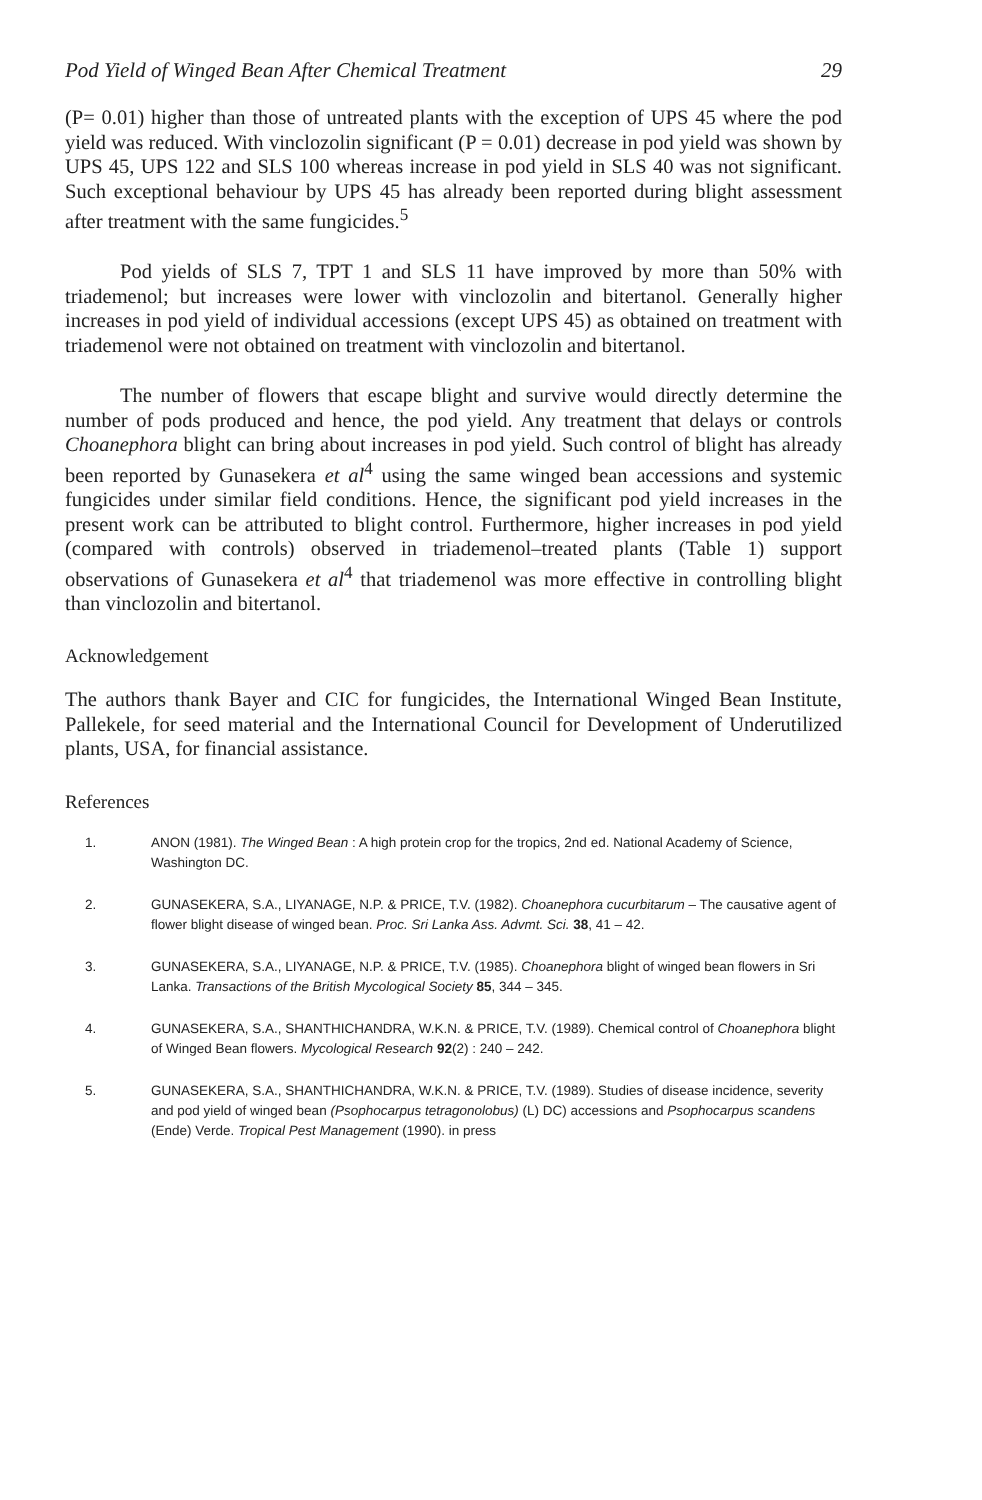Pod Yield of Winged Bean After Chemical Treatment 29
(P= 0.01) higher than those of untreated plants with the exception of UPS 45 where the pod yield was reduced. With vinclozolin significant (P = 0.01) decrease in pod yield was shown by UPS 45, UPS 122 and SLS 100 whereas increase in pod yield in SLS 40 was not significant. Such exceptional behaviour by UPS 45 has already been reported during blight assessment after treatment with the same fungicides.<sup>5</sup>
Pod yields of SLS 7, TPT 1 and SLS 11 have improved by more than 50% with triademenol; but increases were lower with vinclozolin and bitertanol. Generally higher increases in pod yield of individual accessions (except UPS 45) as obtained on treatment with triademenol were not obtained on treatment with vinclozolin and bitertanol.
The number of flowers that escape blight and survive would directly determine the number of pods produced and hence, the pod yield. Any treatment that delays or controls Choanephora blight can bring about increases in pod yield. Such control of blight has already been reported by Gunasekera et al<sup>4</sup> using the same winged bean accessions and systemic fungicides under similar field conditions. Hence, the significant pod yield increases in the present work can be attributed to blight control. Furthermore, higher increases in pod yield (compared with controls) observed in triademenol–treated plants (Table 1) support observations of Gunasekera et al<sup>4</sup> that triademenol was more effective in controlling blight than vinclozolin and bitertanol.
Acknowledgement
The authors thank Bayer and CIC for fungicides, the International Winged Bean Institute, Pallekele, for seed material and the International Council for Development of Underutilized plants, USA, for financial assistance.
References
1. ANON (1981). The Winged Bean : A high protein crop for the tropics, 2nd ed. National Academy of Science, Washington DC.
2. GUNASEKERA, S.A., LIYANAGE, N.P. & PRICE, T.V. (1982). Choanephora cucurbitarum – The causative agent of flower blight disease of winged bean. Proc. Sri Lanka Ass. Advmt. Sci. 38, 41 – 42.
3. GUNASEKERA, S.A., LIYANAGE, N.P. & PRICE, T.V. (1985). Choanephora blight of winged bean flowers in Sri Lanka. Transactions of the British Mycological Society 85, 344 – 345.
4. GUNASEKERA, S.A., SHANTHICHANDRA, W.K.N. & PRICE, T.V. (1989). Chemical control of Choanephora blight of Winged Bean flowers. Mycological Research 92(2) : 240 – 242.
5. GUNASEKERA, S.A., SHANTHICHANDRA, W.K.N. & PRICE, T.V. (1989). Studies of disease incidence, severity and pod yield of winged bean (Psophocarpus tetragonolobus) (L) DC) accessions and Psophocarpus scandens (Ende) Verde. Tropical Pest Management (1990). in press